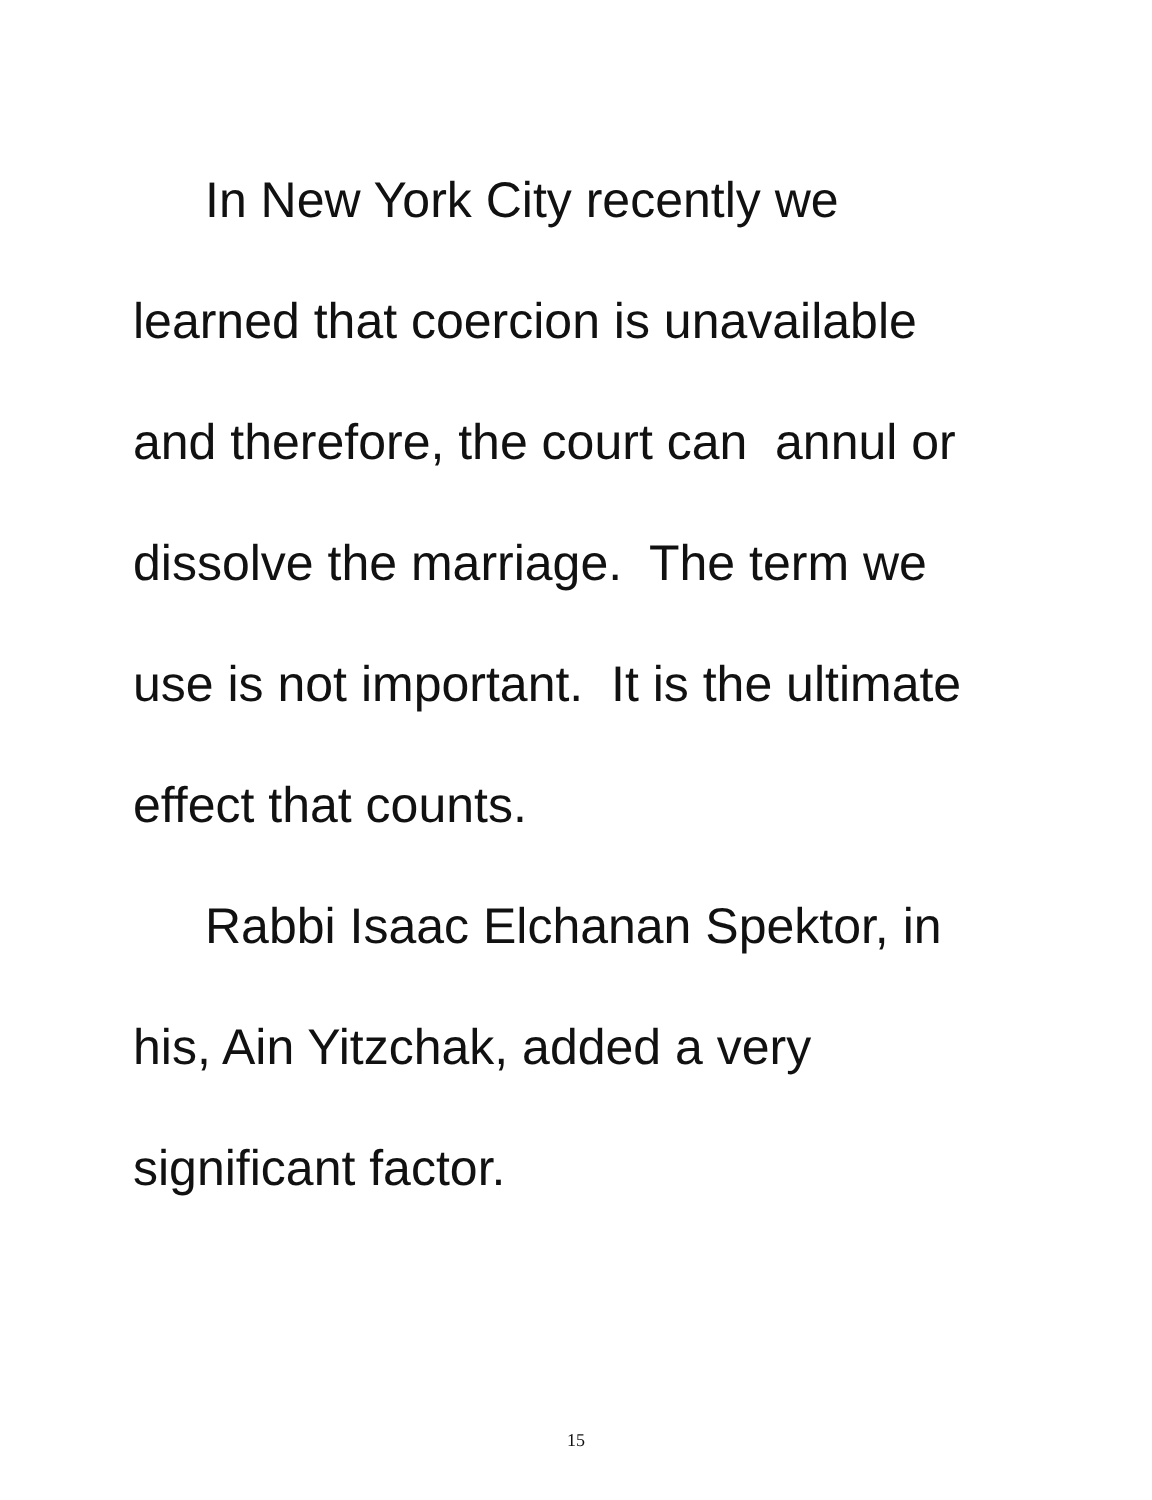In New York City recently we
learned that coercion is unavailable
and therefore, the court can annul or
dissolve the marriage. The term we
use is not important. It is the ultimate
effect that counts.
Rabbi Isaac Elchanan Spektor, in
his, Ain Yitzchak, added a very
significant factor.
15